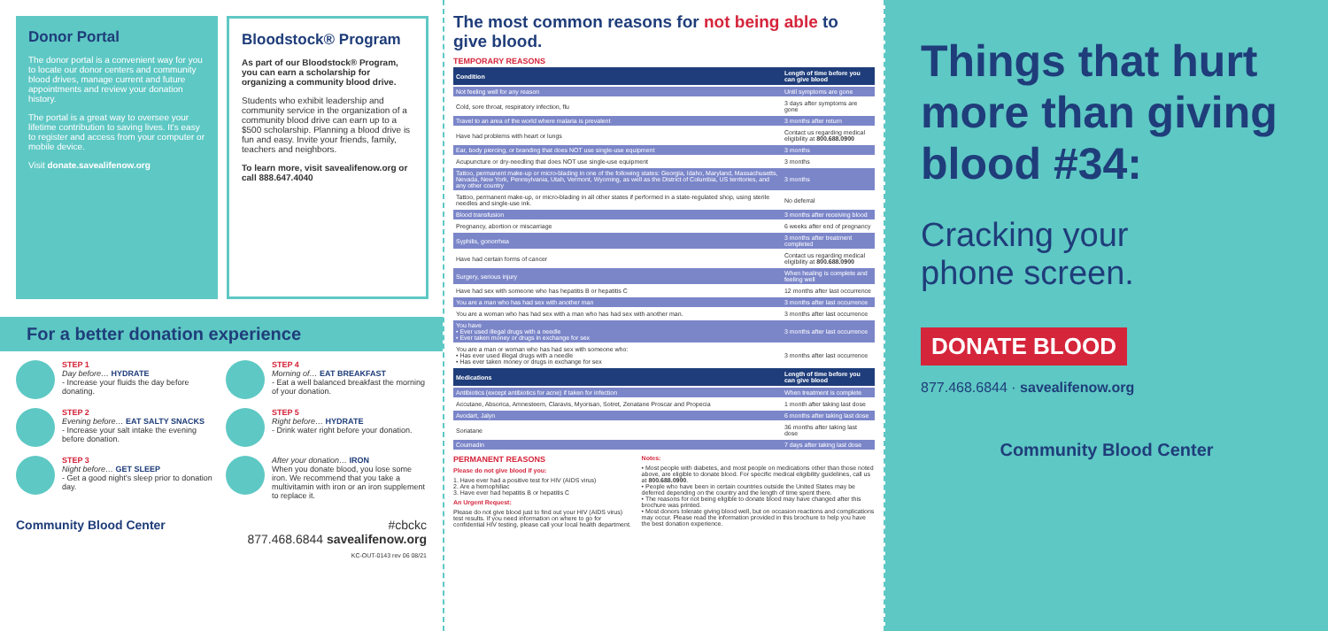Donor Portal
The donor portal is a convenient way for you to locate our donor centers and community blood drives, manage current and future appointments and review your donation history.
The portal is a great way to oversee your lifetime contribution to saving lives. It's easy to register and access from your computer or mobile device.
Visit donate.savealifenow.org
Bloodstock® Program
As part of our Bloodstock® Program, you can earn a scholarship for organizing a community blood drive.
Students who exhibit leadership and community service in the organization of a community blood drive can earn up to a $500 scholarship. Planning a blood drive is fun and easy. Invite your friends, family, teachers and neighbors.
To learn more, visit savealifenow.org or call 888.647.4040
For a better donation experience
STEP 1
Day before… HYDRATE
- Increase your fluids the day before donating.
STEP 4
Morning of… EAT BREAKFAST
- Eat a well balanced breakfast the morning of your donation.
STEP 2
Evening before… EAT SALTY SNACKS
- Increase your salt intake the evening before donation.
STEP 5
Right before… HYDRATE
- Drink water right before your donation.
STEP 3
Night before… GET SLEEP
- Get a good night's sleep prior to donation day.
After your donation… IRON
When you donate blood, you lose some iron. We recommend that you take a multivitamin with iron or an iron supplement to replace it.
Community Blood Center #cbckc
877.468.6844 savealifenow.org
KC-OUT-0143 rev 06 08/21
The most common reasons for not being able to give blood.
TEMPORARY REASONS
| Condition | Length of time before you can give blood |
| --- | --- |
| Not feeling well for any reason | Until symptoms are gone |
| Cold, sore throat, respiratory infection, flu | 3 days after symptoms are gone |
| Travel to an area of the world where malaria is prevalent | 3 months after return |
| Have had problems with heart or lungs | Contact us regarding medical eligibility at 800.688.0900 |
| Ear, body piercing, or branding that does NOT use single-use equipment | 3 months |
| Acupuncture or dry-needling that does NOT use single-use equipment | 3 months |
| Tattoo, permanent make-up or micro-blading in one of the following states: Georgia, Idaho, Maryland, Massachusetts, Nevada, New York, Pennsylvania, Utah, Vermont, Wyoming, as well as the District of Columbia, US territories, and any other country | 3 months |
| Tattoo, permanent make-up, or micro-blading in all other states if performed in a state-regulated shop, using sterile needles and single-use ink. | No deferral |
| Blood transfusion | 3 months after receiving blood |
| Pregnancy, abortion or miscarriage | 6 weeks after end of pregnancy |
| Syphilis, gonorrhea | 3 months after treatment completed |
| Have had certain forms of cancer | Contact us regarding medical eligibility at 800.688.0900 |
| Surgery, serious injury | When healing is complete and feeling well |
| Have had sex with someone who has hepatitis B or hepatitis C | 12 months after last occurrence |
| You are a man who has had sex with another man | 3 months after last occurrence |
| You are a woman who has had sex with a man who has had sex with another man. | 3 months after last occurrence |
| You have • Ever used illegal drugs with a needle • Ever taken money or drugs in exchange for sex | 3 months after last occurrence |
| You are a man or woman who has had sex with someone who: • Has ever used illegal drugs with a needle • Has ever taken money or drugs in exchange for sex | 3 months after last occurrence |
| Medications | Length of time before you can give blood |
| Antibiotics (except antibiotics for acne) if taken for infection | When treatment is complete |
| Accutane, Absorica, Amnesteem, Claravis, Myorisan, Sotret, Zenatane Proscar and Propecia | 1 month after taking last dose |
| Avodart, Jalyn | 6 months after taking last dose |
| Soriatane | 36 months after taking last dose |
| Coumadin | 7 days after taking last dose |
PERMANENT REASONS
Please do not give blood if you:
1. Have ever had a positive test for HIV (AIDS virus)
2. Are a hemophiliac
3. Have ever had hepatitis B or hepatitis C
An Urgent Request:
Please do not give blood just to find out your HIV (AIDS virus) test results. If you need information on where to go for confidential HIV testing, please call your local health department.
Notes:
• Most people with diabetes, and most people on medications other than those noted above, are eligible to donate blood. For specific medical eligibility guidelines, call us at 800.688.0900.
• People who have been in certain countries outside the United States may be deferred depending on the country and the length of time spent there.
• The reasons for not being eligible to donate blood may have changed after this brochure was printed.
• Most donors tolerate giving blood well, but on occasion reactions and complications may occur. Please read the information provided in this brochure to help you have the best donation experience.
Things that hurt more than giving blood #34:
Cracking your
phone screen.
DONATE BLOOD
877.468.6844 · savealifenow.org
Community Blood Center